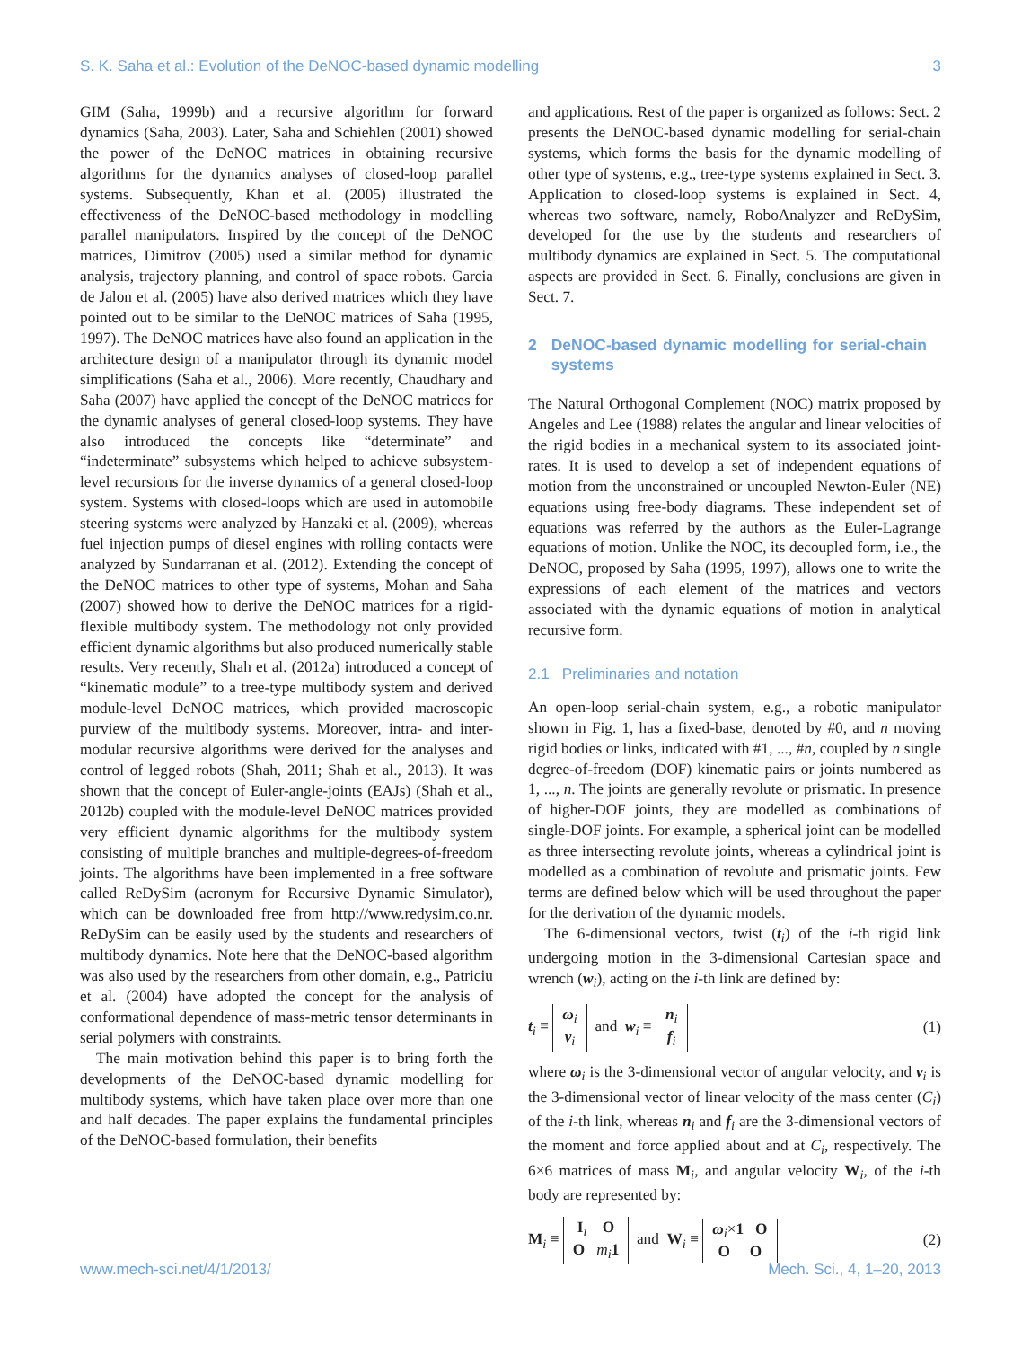S. K. Saha et al.: Evolution of the DeNOC-based dynamic modelling 3
GIM (Saha, 1999b) and a recursive algorithm for forward dynamics (Saha, 2003). Later, Saha and Schiehlen (2001) showed the power of the DeNOC matrices in obtaining recursive algorithms for the dynamics analyses of closed-loop parallel systems. Subsequently, Khan et al. (2005) illustrated the effectiveness of the DeNOC-based methodology in modelling parallel manipulators. Inspired by the concept of the DeNOC matrices, Dimitrov (2005) used a similar method for dynamic analysis, trajectory planning, and control of space robots. Garcia de Jalon et al. (2005) have also derived matrices which they have pointed out to be similar to the DeNOC matrices of Saha (1995, 1997). The DeNOC matrices have also found an application in the architecture design of a manipulator through its dynamic model simplifications (Saha et al., 2006). More recently, Chaudhary and Saha (2007) have applied the concept of the DeNOC matrices for the dynamic analyses of general closed-loop systems. They have also introduced the concepts like “determinate” and “indeterminate” subsystems which helped to achieve subsystem-level recursions for the inverse dynamics of a general closed-loop system. Systems with closed-loops which are used in automobile steering systems were analyzed by Hanzaki et al. (2009), whereas fuel injection pumps of diesel engines with rolling contacts were analyzed by Sundarranan et al. (2012). Extending the concept of the DeNOC matrices to other type of systems, Mohan and Saha (2007) showed how to derive the DeNOC matrices for a rigid-flexible multibody system. The methodology not only provided efficient dynamic algorithms but also produced numerically stable results. Very recently, Shah et al. (2012a) introduced a concept of “kinematic module” to a tree-type multibody system and derived module-level DeNOC matrices, which provided macroscopic purview of the multibody systems. Moreover, intra- and inter-modular recursive algorithms were derived for the analyses and control of legged robots (Shah, 2011; Shah et al., 2013). It was shown that the concept of Euler-angle-joints (EAJs) (Shah et al., 2012b) coupled with the module-level DeNOC matrices provided very efficient dynamic algorithms for the multibody system consisting of multiple branches and multiple-degrees-of-freedom joints. The algorithms have been implemented in a free software called ReDySim (acronym for Recursive Dynamic Simulator), which can be downloaded free from http://www.redysim.co.nr. ReDySim can be easily used by the students and researchers of multibody dynamics. Note here that the DeNOC-based algorithm was also used by the researchers from other domain, e.g., Patriciu et al. (2004) have adopted the concept for the analysis of conformational dependence of mass-metric tensor determinants in serial polymers with constraints.
The main motivation behind this paper is to bring forth the developments of the DeNOC-based dynamic modelling for multibody systems, which have taken place over more than one and half decades. The paper explains the fundamental principles of the DeNOC-based formulation, their benefits
and applications. Rest of the paper is organized as follows: Sect. 2 presents the DeNOC-based dynamic modelling for serial-chain systems, which forms the basis for the dynamic modelling of other type of systems, e.g., tree-type systems explained in Sect. 3. Application to closed-loop systems is explained in Sect. 4, whereas two software, namely, RoboAnalyzer and ReDySim, developed for the use by the students and researchers of multibody dynamics are explained in Sect. 5. The computational aspects are provided in Sect. 6. Finally, conclusions are given in Sect. 7.
2 DeNOC-based dynamic modelling for serial-chain systems
The Natural Orthogonal Complement (NOC) matrix proposed by Angeles and Lee (1988) relates the angular and linear velocities of the rigid bodies in a mechanical system to its associated joint-rates. It is used to develop a set of independent equations of motion from the unconstrained or uncoupled Newton-Euler (NE) equations using free-body diagrams. These independent set of equations was referred by the authors as the Euler-Lagrange equations of motion. Unlike the NOC, its decoupled form, i.e., the DeNOC, proposed by Saha (1995, 1997), allows one to write the expressions of each element of the matrices and vectors associated with the dynamic equations of motion in analytical recursive form.
2.1 Preliminaries and notation
An open-loop serial-chain system, e.g., a robotic manipulator shown in Fig. 1, has a fixed-base, denoted by #0, and n moving rigid bodies or links, indicated with #1, ..., #n, coupled by n single degree-of-freedom (DOF) kinematic pairs or joints numbered as 1, ..., n. The joints are generally revolute or prismatic. In presence of higher-DOF joints, they are modelled as combinations of single-DOF joints. For example, a spherical joint can be modelled as three intersecting revolute joints, whereas a cylindrical joint is modelled as a combination of revolute and prismatic joints. Few terms are defined below which will be used throughout the paper for the derivation of the dynamic models.
The 6-dimensional vectors, twist (t<sub>i</sub>) of the i-th rigid link undergoing motion in the 3-dimensional Cartesian space and wrench (w<sub>i</sub>), acting on the i-th link are defined by:
t<sub>i</sub> ≡ ω<sub>i</sub>
v<sub>i</sub> and w<sub>i</sub> ≡ n<sub>i</sub>
f<sub>i</sub> (1)
where ω<sub>i</sub> is the 3-dimensional vector of angular velocity, and v<sub>i</sub> is the 3-dimensional vector of linear velocity of the mass center (C<sub>i</sub>) of the i-th link, whereas n<sub>i</sub> and f<sub>i</sub> are the 3-dimensional vectors of the moment and force applied about and at C<sub>i</sub>, respectively. The 6×6 matrices of mass M<sub>i</sub>, and angular velocity W<sub>i</sub>, of the i-th body are represented by:
M<sub>i</sub> ≡ I<sub>i</sub> O
O m<sub>i</sub> 1 and W<sub>i</sub> ≡ ω<sub>i</sub>×1 O
O O (2)
www.mech-sci.net/4/1/2013/ Mech. Sci., 4, 1–20, 2013